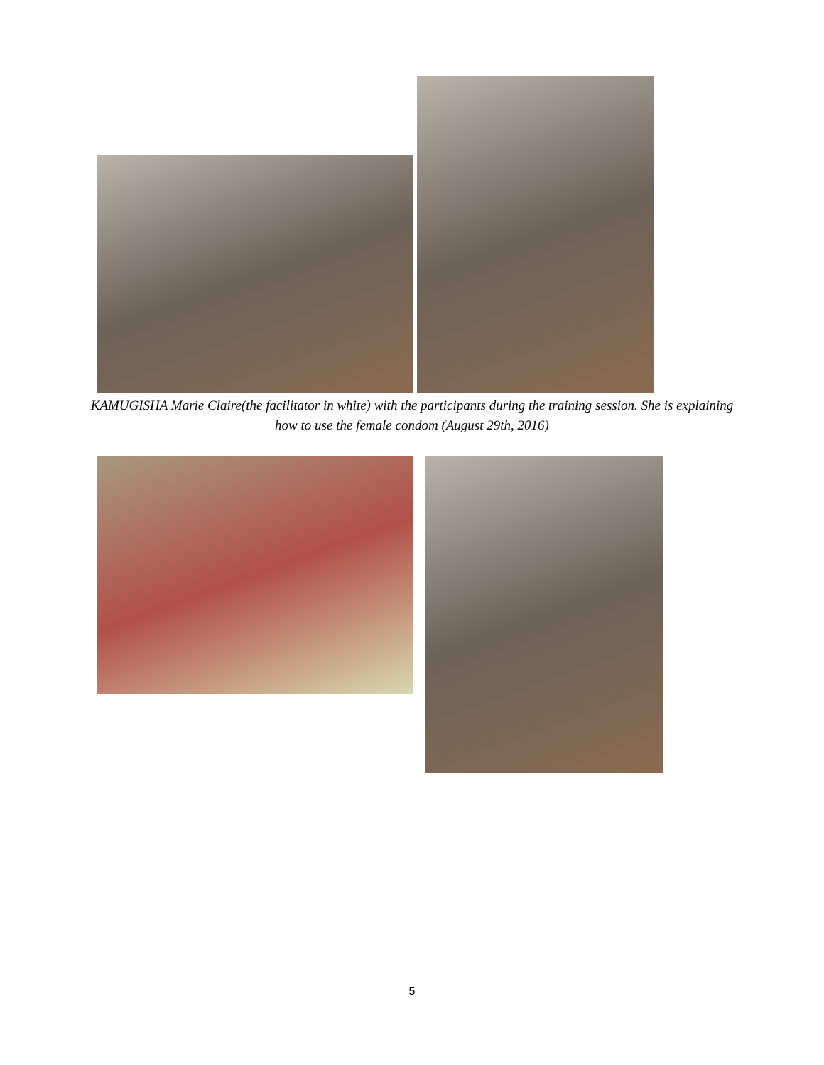KAMUGISHA Marie Claire(the facilitator in white) with the participants during the training session. She is explaining how to use the female condom (August 29th, 2016)
5